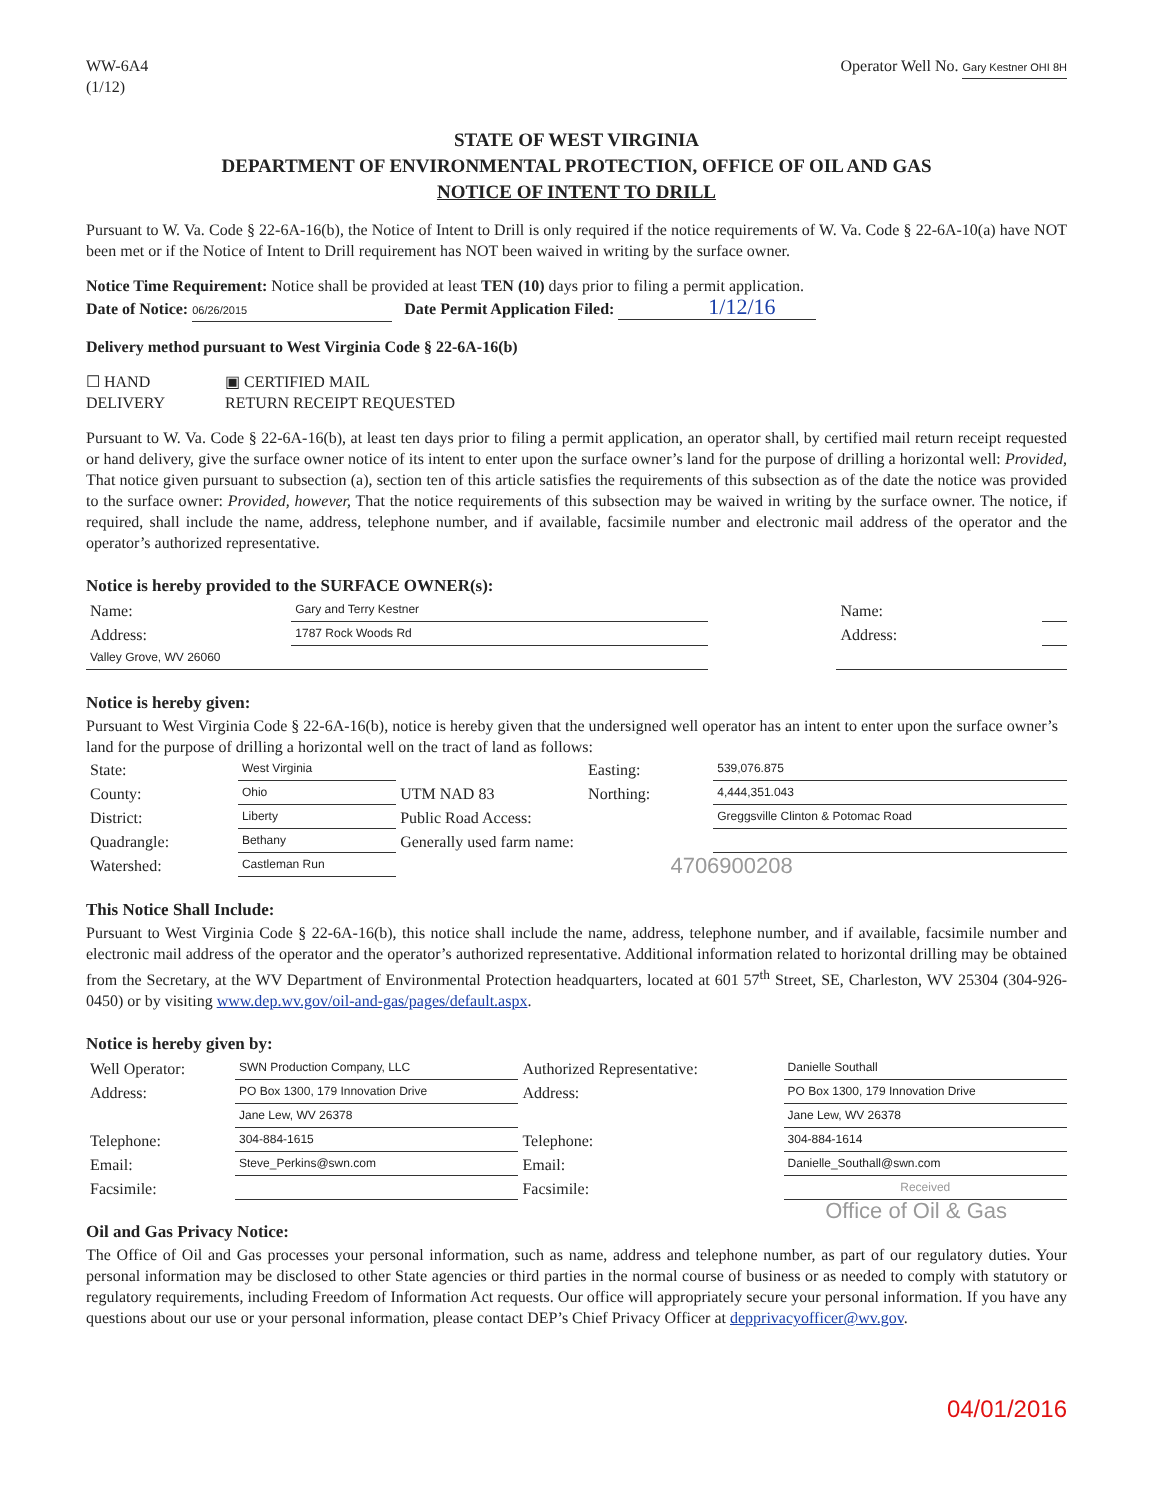WW-6A4
(1/12)
Operator Well No. Gary Kestner OHI 8H
STATE OF WEST VIRGINIA
DEPARTMENT OF ENVIRONMENTAL PROTECTION, OFFICE OF OIL AND GAS
NOTICE OF INTENT TO DRILL
Pursuant to W. Va. Code § 22-6A-16(b), the Notice of Intent to Drill is only required if the notice requirements of W. Va. Code § 22-6A-10(a) have NOT been met or if the Notice of Intent to Drill requirement has NOT been waived in writing by the surface owner.
Notice Time Requirement: Notice shall be provided at least TEN (10) days prior to filing a permit application.
Date of Notice: 06/26/2015 Date Permit Application Filed: 1/12/16
Delivery method pursuant to West Virginia Code § 22-6A-16(b)
☐ HAND
DELIVERY
▣ CERTIFIED MAIL
RETURN RECEIPT REQUESTED
Pursuant to W. Va. Code § 22-6A-16(b), at least ten days prior to filing a permit application, an operator shall, by certified mail return receipt requested or hand delivery, give the surface owner notice of its intent to enter upon the surface owner’s land for the purpose of drilling a horizontal well: Provided, That notice given pursuant to subsection (a), section ten of this article satisfies the requirements of this subsection as of the date the notice was provided to the surface owner: Provided, however, That the notice requirements of this subsection may be waived in writing by the surface owner. The notice, if required, shall include the name, address, telephone number, and if available, facsimile number and electronic mail address of the operator and the operator’s authorized representative.
Notice is hereby provided to the SURFACE OWNER(s):
| Name: | Gary and Terry Kestner | | Name: | |
| Address: | 1787 Rock Woods Rd | | Address: | |
| Valley Grove, WV 26060 | | | | |
Notice is hereby given:
Pursuant to West Virginia Code § 22-6A-16(b), notice is hereby given that the undersigned well operator has an intent to enter upon the surface owner’s land for the purpose of drilling a horizontal well on the tract of land as follows:
| State: | West Virginia | UTM NAD 83 | Easting: | 539,076.875 |
| County: | Ohio | | Northing: | 4,444,351.043 |
| District: | Liberty | Public Road Access: | | Greggsville Clinton & Potomac Road |
| Quadrangle: | Bethany | Generally used farm name: | | |
| Watershed: | Castleman Run | 4706900208 | | |
This Notice Shall Include:
Pursuant to West Virginia Code § 22-6A-16(b), this notice shall include the name, address, telephone number, and if available, facsimile number and electronic mail address of the operator and the operator’s authorized representative. Additional information related to horizontal drilling may be obtained from the Secretary, at the WV Department of Environmental Protection headquarters, located at 601 57<sup>th</sup> Street, SE, Charleston, WV 25304 (304-926-0450) or by visiting www.dep.wv.gov/oil-and-gas/pages/default.aspx.
Notice is hereby given by:
| Well Operator: | SWN Production Company, LLC | Authorized Representative: | Danielle Southall |
| Address: | PO Box 1300, 179 Innovation Drive | Address: | PO Box 1300, 179 Innovation Drive |
| | Jane Lew, WV 26378 | | Jane Lew, WV 26378 |
| Telephone: | 304-884-1615 | Telephone: | 304-884-1614 |
| Email: | Steve_Perkins@swn.com | Email: | Danielle_Southall@swn.com |
| Facsimile: | | Facsimile: | Received |
Office of Oil & Gas
Oil and Gas Privacy Notice:
The Office of Oil and Gas processes your personal information, such as name, address and telephone number, as part of our regulatory duties. Your personal information may be disclosed to other State agencies or third parties in the normal course of business or as needed to comply with statutory or regulatory requirements, including Freedom of Information Act requests. Our office will appropriately secure your personal information. If you have any questions about our use or your personal information, please contact DEP’s Chief Privacy Officer at depprivacyofficer@wv.gov.
04/01/2016